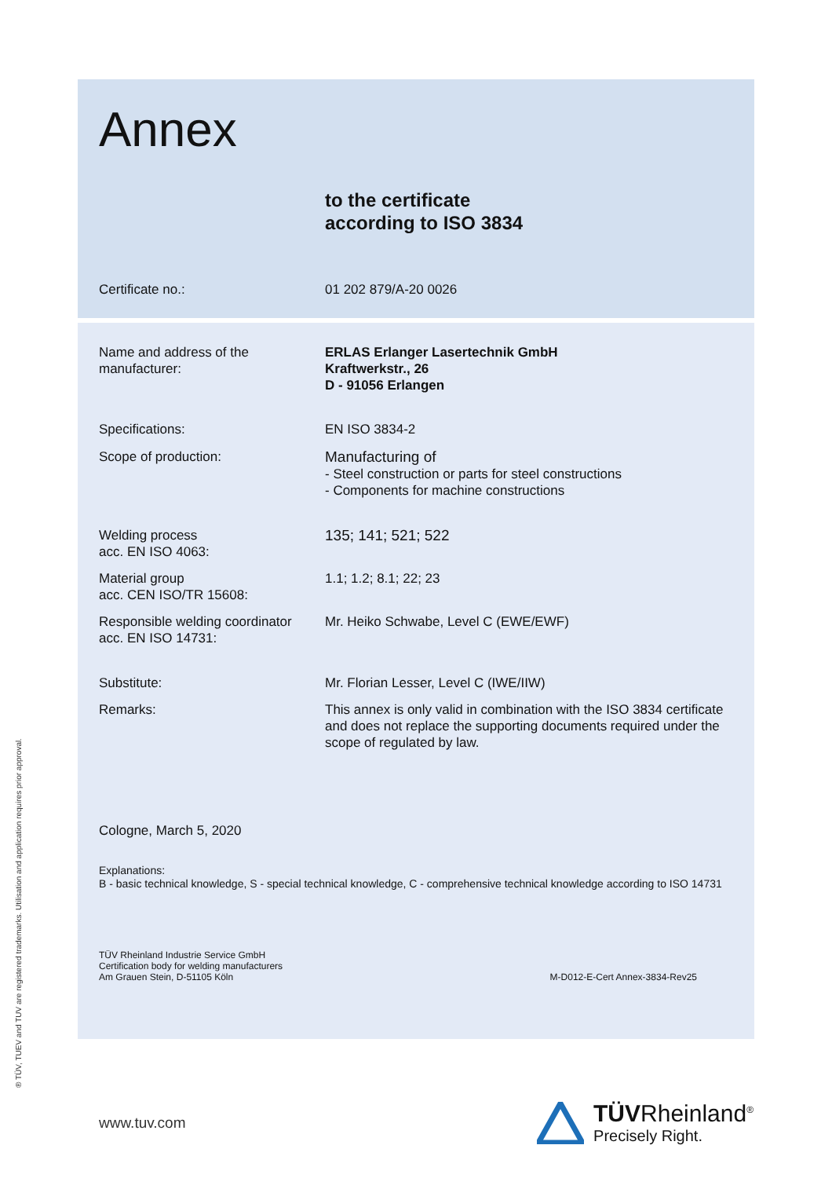Annex
to the certificate
according to ISO 3834
Certificate no.: 01 202 879/A-20 0026
Name and address of the
manufacturer:
ERLAS Erlanger Lasertechnik GmbH
Kraftwerkstr., 26
D - 91056 Erlangen
Specifications: EN ISO 3834-2
Scope of production: Manufacturing of
- Steel construction or parts for steel constructions
- Components for machine constructions
Welding process
acc. EN ISO 4063:
135; 141; 521; 522
Material group
acc. CEN ISO/TR 15608:
1.1; 1.2; 8.1; 22; 23
Responsible welding coordinator
acc. EN ISO 14731:
Mr. Heiko Schwabe, Level C (EWE/EWF)
Substitute: Mr. Florian Lesser, Level C (IWE/IIW)
Remarks: This annex is only valid in combination with the ISO 3834 certificate and does not replace the supporting documents required under the scope of regulated by law.
Cologne, March 5, 2020
Explanations:
B - basic technical knowledge, S - special technical knowledge, C - comprehensive technical knowledge according to ISO 14731
TÜV Rheinland Industrie Service GmbH
Certification body for welding manufacturers
Am Grauen Stein, D-51105 Köln
M-D012-E-Cert Annex-3834-Rev25
www.tuv.com
TÜVRheinland<sup>®</sup>
Precisely Right.
® TÜV, TUEV and TUV are registered trademarks. Utilisation and application requires prior approval.